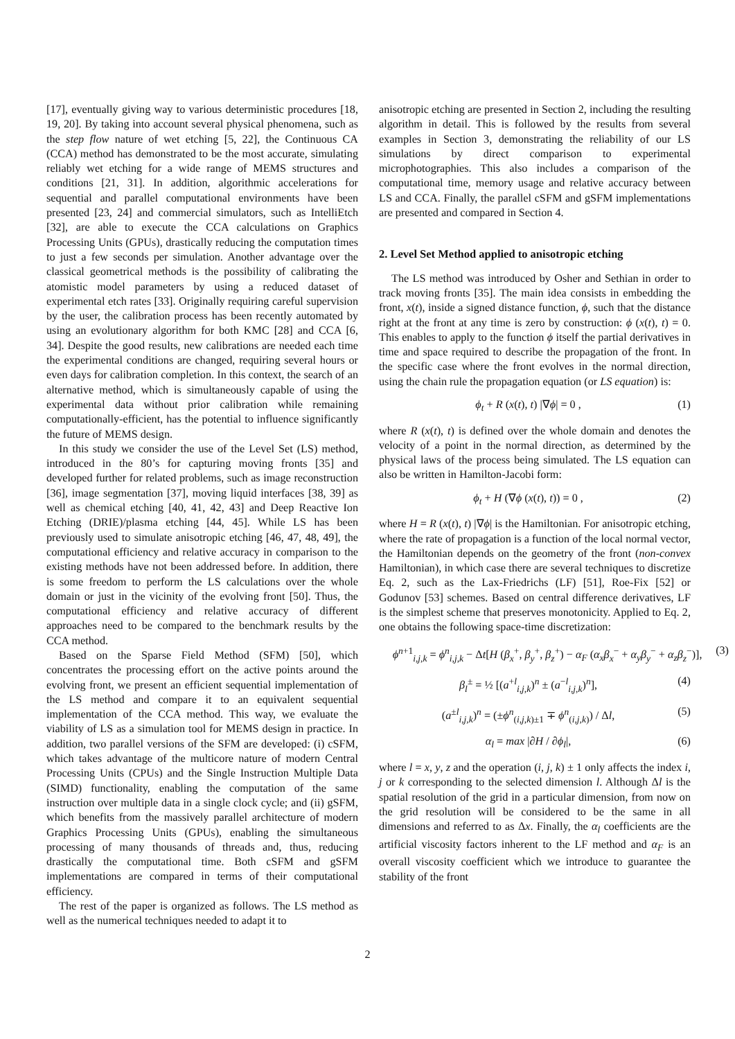[17], eventually giving way to various deterministic procedures [18, 19, 20]. By taking into account several physical phenomena, such as the step flow nature of wet etching [5, 22], the Continuous CA (CCA) method has demonstrated to be the most accurate, simulating reliably wet etching for a wide range of MEMS structures and conditions [21, 31]. In addition, algorithmic accelerations for sequential and parallel computational environments have been presented [23, 24] and commercial simulators, such as IntelliEtch [32], are able to execute the CCA calculations on Graphics Processing Units (GPUs), drastically reducing the computation times to just a few seconds per simulation. Another advantage over the classical geometrical methods is the possibility of calibrating the atomistic model parameters by using a reduced dataset of experimental etch rates [33]. Originally requiring careful supervision by the user, the calibration process has been recently automated by using an evolutionary algorithm for both KMC [28] and CCA [6, 34]. Despite the good results, new calibrations are needed each time the experimental conditions are changed, requiring several hours or even days for calibration completion. In this context, the search of an alternative method, which is simultaneously capable of using the experimental data without prior calibration while remaining computationally-efficient, has the potential to influence significantly the future of MEMS design.
In this study we consider the use of the Level Set (LS) method, introduced in the 80’s for capturing moving fronts [35] and developed further for related problems, such as image reconstruction [36], image segmentation [37], moving liquid interfaces [38, 39] as well as chemical etching [40, 41, 42, 43] and Deep Reactive Ion Etching (DRIE)/plasma etching [44, 45]. While LS has been previously used to simulate anisotropic etching [46, 47, 48, 49], the computational efficiency and relative accuracy in comparison to the existing methods have not been addressed before. In addition, there is some freedom to perform the LS calculations over the whole domain or just in the vicinity of the evolving front [50]. Thus, the computational efficiency and relative accuracy of different approaches need to be compared to the benchmark results by the CCA method.
Based on the Sparse Field Method (SFM) [50], which concentrates the processing effort on the active points around the evolving front, we present an efficient sequential implementation of the LS method and compare it to an equivalent sequential implementation of the CCA method. This way, we evaluate the viability of LS as a simulation tool for MEMS design in practice. In addition, two parallel versions of the SFM are developed: (i) cSFM, which takes advantage of the multicore nature of modern Central Processing Units (CPUs) and the Single Instruction Multiple Data (SIMD) functionality, enabling the computation of the same instruction over multiple data in a single clock cycle; and (ii) gSFM, which benefits from the massively parallel architecture of modern Graphics Processing Units (GPUs), enabling the simultaneous processing of many thousands of threads and, thus, reducing drastically the computational time. Both cSFM and gSFM implementations are compared in terms of their computational efficiency.
The rest of the paper is organized as follows. The LS method as well as the numerical techniques needed to adapt it to
anisotropic etching are presented in Section 2, including the resulting algorithm in detail. This is followed by the results from several examples in Section 3, demonstrating the reliability of our LS simulations by direct comparison to experimental microphotographies. This also includes a comparison of the computational time, memory usage and relative accuracy between LS and CCA. Finally, the parallel cSFM and gSFM implementations are presented and compared in Section 4.
2. Level Set Method applied to anisotropic etching
The LS method was introduced by Osher and Sethian in order to track moving fronts [35]. The main idea consists in embedding the front, x(t), inside a signed distance function, ϕ, such that the distance right at the front at any time is zero by construction: ϕ (x(t), t) = 0. This enables to apply to the function ϕ itself the partial derivatives in time and space required to describe the propagation of the front. In the specific case where the front evolves in the normal direction, using the chain rule the propagation equation (or LS equation) is:
ϕ<sub>t</sub> + R (x(t), t) |∇ϕ| = 0 , (1)
where R (x(t), t) is defined over the whole domain and denotes the velocity of a point in the normal direction, as determined by the physical laws of the process being simulated. The LS equation can also be written in Hamilton-Jacobi form:
ϕ<sub>t</sub> + H (∇ϕ (x(t), t)) = 0 , (2)
where H = R (x(t), t) |∇ϕ| is the Hamiltonian. For anisotropic etching, where the rate of propagation is a function of the local normal vector, the Hamiltonian depends on the geometry of the front (non-convex Hamiltonian), in which case there are several techniques to discretize Eq. 2, such as the Lax-Friedrichs (LF) [51], Roe-Fix [52] or Godunov [53] schemes. Based on central difference derivatives, LF is the simplest scheme that preserves monotonicity. Applied to Eq. 2, one obtains the following space-time discretization:
ϕ<sup>n+1</sup><sub>i,j,k</sub> = ϕ<sup>n</sup><sub>i,j,k</sub> − Δt[H (β<sub>x</sub><sup>+</sup>, β<sub>y</sub><sup>+</sup>, β<sub>z</sub><sup>+</sup>) − α<sub>F</sub> (α<sub>x</sub>β<sub>x</sub><sup>−</sup> + α<sub>y</sub>β<sub>y</sub><sup>−</sup> + α<sub>z</sub>β<sub>z</sub><sup>−</sup>)], (3)
β<sub>l</sub><sup>±</sup> = ½ [(a<sup>+l</sup><sub>i,j,k</sub>)<sup>n</sup> ± (a<sup>−l</sup><sub>i,j,k</sub>)<sup>n</sup>], (4)
(a<sup>±l</sup><sub>i,j,k</sub>)<sup>n</sup> = (±ϕ<sup>n</sup><sub>(i,j,k)±1</sub> ∓ ϕ<sup>n</sup><sub>(i,j,k)</sub>) / Δl, (5)
α<sub>l</sub> = max |∂H / ∂ϕ<sub>l</sub>|, (6)
where l = x, y, z and the operation (i, j, k) ± 1 only affects the index i, j or k corresponding to the selected dimension l. Although Δl is the spatial resolution of the grid in a particular dimension, from now on the grid resolution will be considered to be the same in all dimensions and referred to as Δx. Finally, the α<sub>l</sub> coefficients are the artificial viscosity factors inherent to the LF method and α<sub>F</sub> is an overall viscosity coefficient which we introduce to guarantee the stability of the front
2